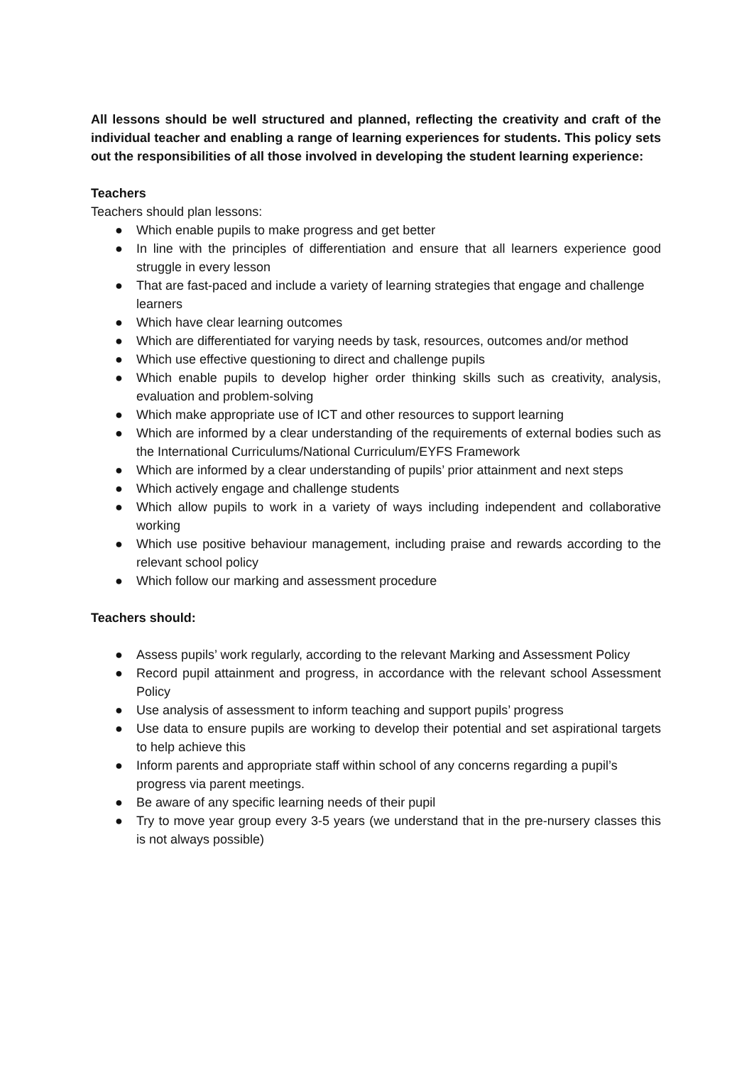All lessons should be well structured and planned, reflecting the creativity and craft of the individual teacher and enabling a range of learning experiences for students. This policy sets out the responsibilities of all those involved in developing the student learning experience:
Teachers
Teachers should plan lessons:
● Which enable pupils to make progress and get better
● In line with the principles of differentiation and ensure that all learners experience good struggle in every lesson
● That are fast-paced and include a variety of learning strategies that engage and challenge learners
● Which have clear learning outcomes
● Which are differentiated for varying needs by task, resources, outcomes and/or method
● Which use effective questioning to direct and challenge pupils
● Which enable pupils to develop higher order thinking skills such as creativity, analysis, evaluation and problem-solving
● Which make appropriate use of ICT and other resources to support learning
● Which are informed by a clear understanding of the requirements of external bodies such as the International Curriculums/National Curriculum/EYFS Framework
● Which are informed by a clear understanding of pupils’ prior attainment and next steps
● Which actively engage and challenge students
● Which allow pupils to work in a variety of ways including independent and collaborative working
● Which use positive behaviour management, including praise and rewards according to the relevant school policy
● Which follow our marking and assessment procedure
Teachers should:
● Assess pupils’ work regularly, according to the relevant Marking and Assessment Policy
● Record pupil attainment and progress, in accordance with the relevant school Assessment Policy
● Use analysis of assessment to inform teaching and support pupils’ progress
● Use data to ensure pupils are working to develop their potential and set aspirational targets to help achieve this
● Inform parents and appropriate staff within school of any concerns regarding a pupil’s
progress via parent meetings.
● Be aware of any specific learning needs of their pupil
● Try to move year group every 3-5 years (we understand that in the pre-nursery classes this is not always possible)